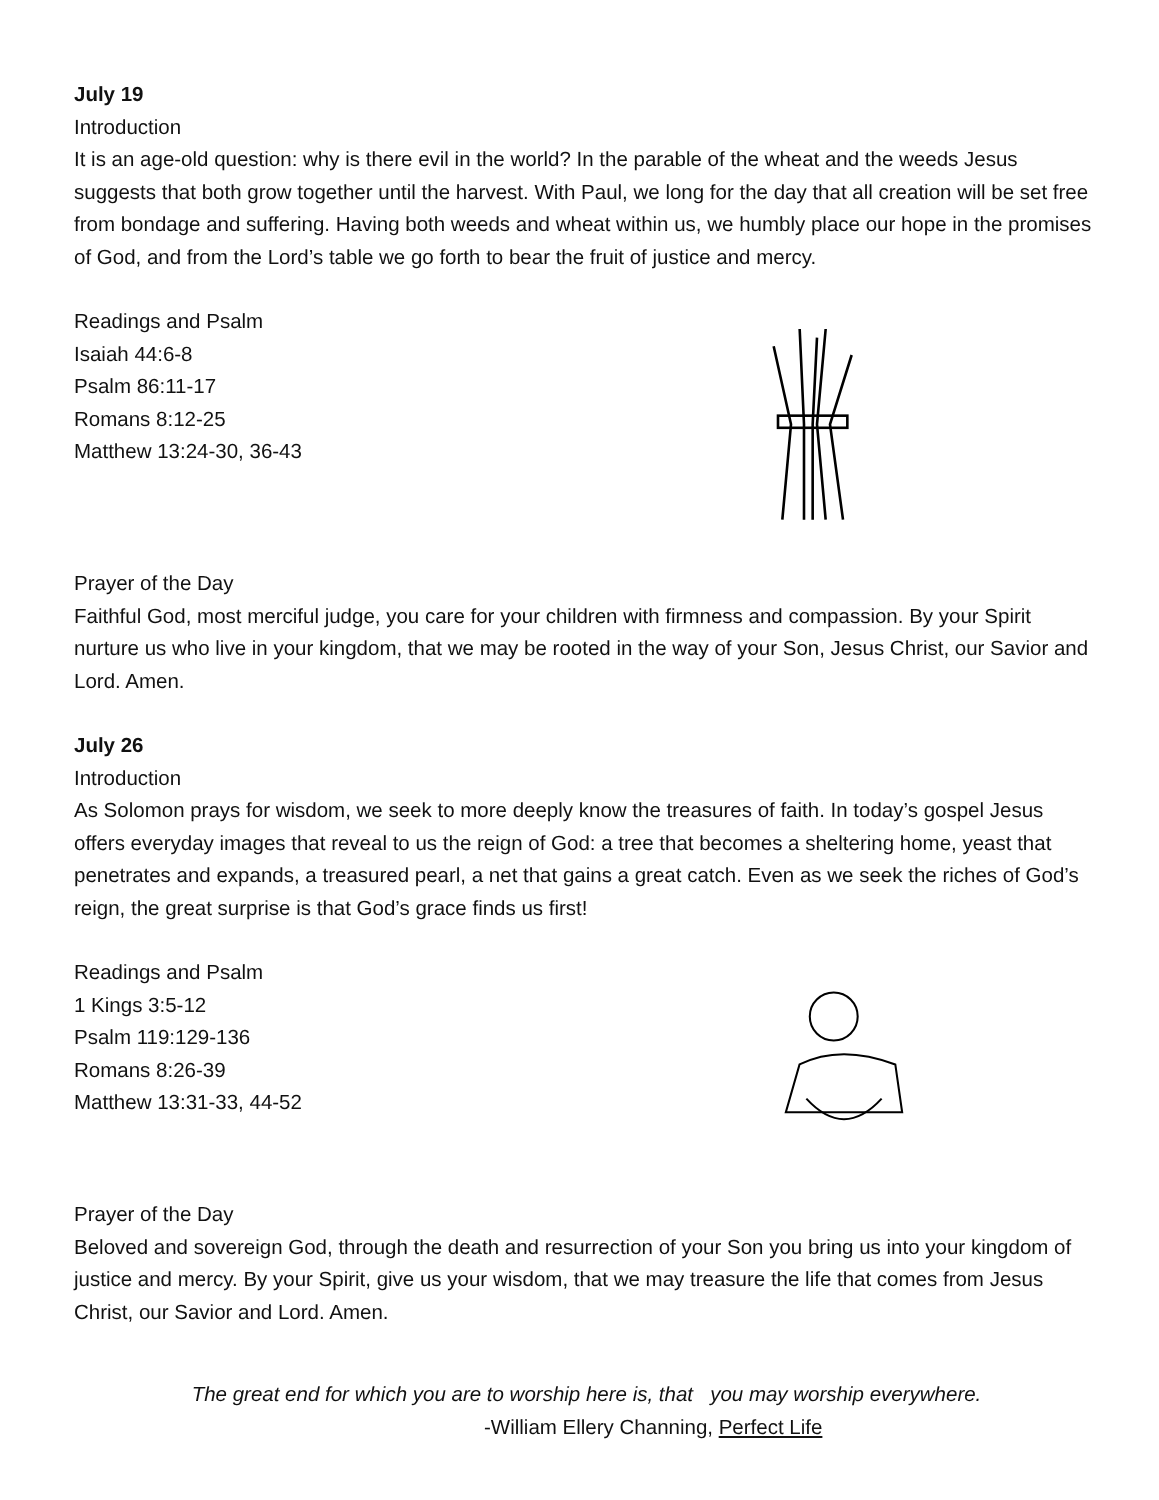July 19
Introduction
It is an age-old question: why is there evil in the world? In the parable of the wheat and the weeds Jesus suggests that both grow together until the harvest. With Paul, we long for the day that all creation will be set free from bondage and suffering. Having both weeds and wheat within us, we humbly place our hope in the promises of God, and from the Lord’s table we go forth to bear the fruit of justice and mercy.
Readings and Psalm
Isaiah 44:6-8
Psalm 86:11-17
Romans 8:12-25
Matthew 13:24-30, 36-43
Prayer of the Day
Faithful God, most merciful judge, you care for your children with firmness and compassion. By your Spirit nurture us who live in your kingdom, that we may be rooted in the way of your Son, Jesus Christ, our Savior and Lord. Amen.
July 26
Introduction
As Solomon prays for wisdom, we seek to more deeply know the treasures of faith. In today’s gospel Jesus offers everyday images that reveal to us the reign of God: a tree that becomes a sheltering home, yeast that penetrates and expands, a treasured pearl, a net that gains a great catch. Even as we seek the riches of God’s reign, the great surprise is that God’s grace finds us first!
Readings and Psalm
1 Kings 3:5-12
Psalm 119:129-136
Romans 8:26-39
Matthew 13:31-33, 44-52
Prayer of the Day
Beloved and sovereign God, through the death and resurrection of your Son you bring us into your kingdom of justice and mercy. By your Spirit, give us your wisdom, that we may treasure the life that comes from Jesus Christ, our Savior and Lord. Amen.
The great end for which you are to worship here is, that you may worship everywhere.
-William Ellery Channing, Perfect Life